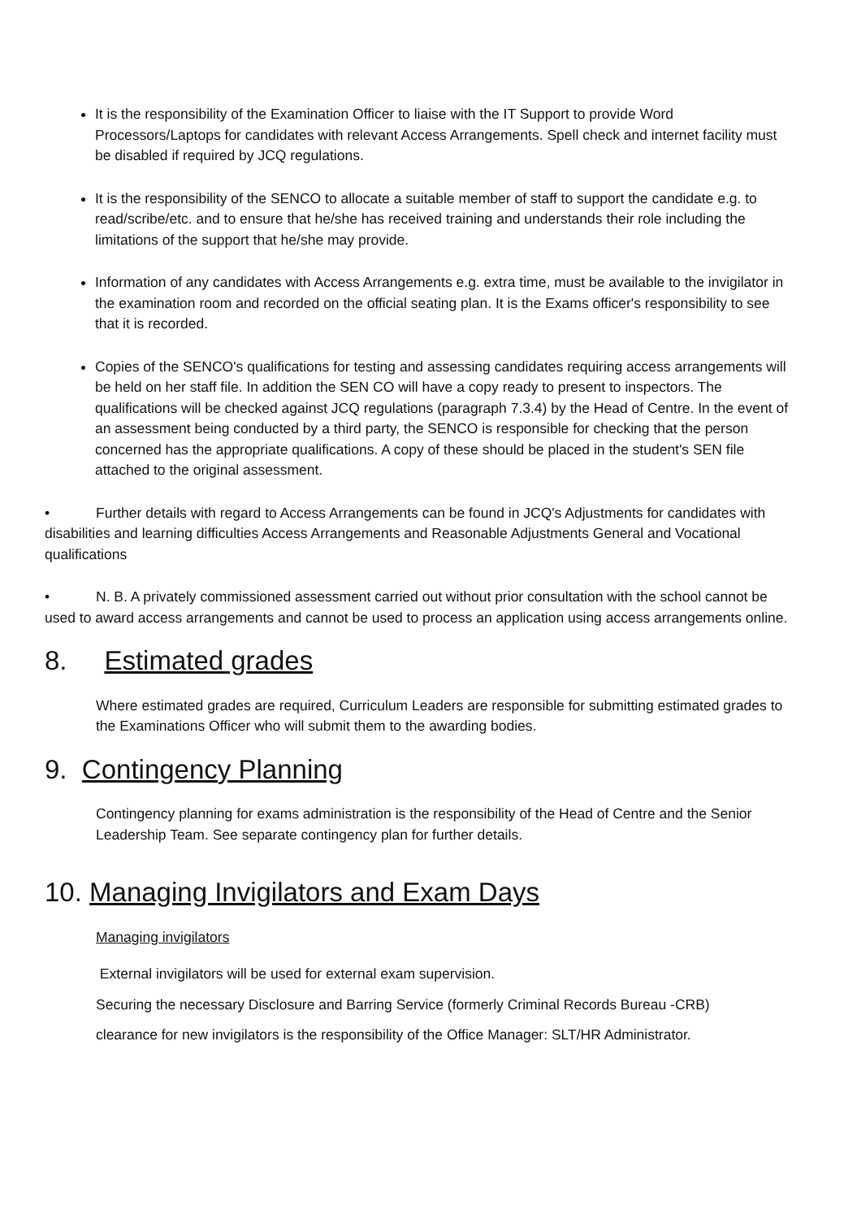It is the responsibility of the Examination Officer to liaise with the IT Support to provide Word Processors/Laptops for candidates with relevant Access Arrangements. Spell check and internet facility must be disabled if required by JCQ regulations.
It is the responsibility of the SENCO to allocate a suitable member of staff to support the candidate e.g. to read/scribe/etc. and to ensure that he/she has received training and understands their role including the limitations of the support that he/she may provide.
Information of any candidates with Access Arrangements e.g. extra time, must be available to the invigilator in the examination room and recorded on the official seating plan. It is the Exams officer's responsibility to see that it is recorded.
Copies of the SENCO's qualifications for testing and assessing candidates requiring access arrangements will be held on her staff file. In addition the SEN CO will have a copy ready to present to inspectors. The qualifications will be checked against JCQ regulations (paragraph 7.3.4) by the Head of Centre. In the event of an assessment being conducted by a third party, the SENCO is responsible for checking that the person concerned has the appropriate qualifications. A copy of these should be placed in the student's SEN file attached to the original assessment.
• Further details with regard to Access Arrangements can be found in JCQ's Adjustments for candidates with disabilities and learning difficulties Access Arrangements and Reasonable Adjustments General and Vocational qualifications
• N. B. A privately commissioned assessment carried out without prior consultation with the school cannot be used to award access arrangements and cannot be used to process an application using access arrangements online.
8. Estimated grades
Where estimated grades are required, Curriculum Leaders are responsible for submitting estimated grades to the Examinations Officer who will submit them to the awarding bodies.
9. Contingency Planning
Contingency planning for exams administration is the responsibility of the Head of Centre and the Senior Leadership Team. See separate contingency plan for further details.
10. Managing Invigilators and Exam Days
Managing invigilators
External invigilators will be used for external exam supervision.
Securing the necessary Disclosure and Barring Service (formerly Criminal Records Bureau -CRB)
clearance for new invigilators is the responsibility of the Office Manager: SLT/HR Administrator.